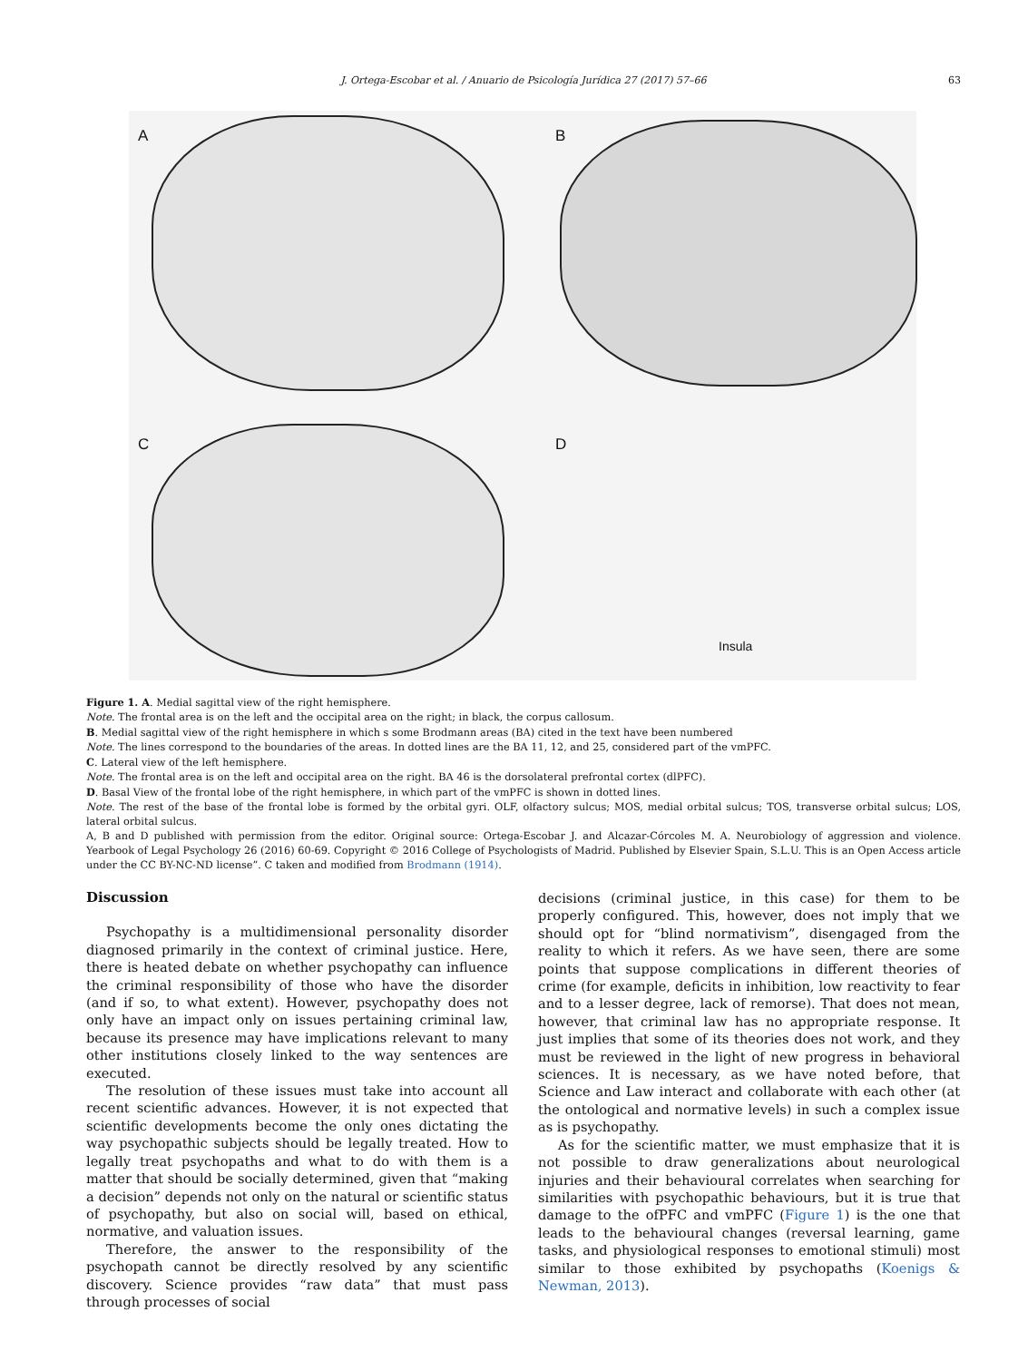J. Ortega-Escobar et al. / Anuario de Psicología Jurídica 27 (2017) 57–66 63
A B
C D
Insula
Figure 1. A. Medial sagittal view of the right hemisphere.
Note. The frontal area is on the left and the occipital area on the right; in black, the corpus callosum.
B. Medial sagittal view of the right hemisphere in which s some Brodmann areas (BA) cited in the text have been numbered
Note. The lines correspond to the boundaries of the areas. In dotted lines are the BA 11, 12, and 25, considered part of the vmPFC.
C. Lateral view of the left hemisphere.
Note. The frontal area is on the left and occipital area on the right. BA 46 is the dorsolateral prefrontal cortex (dlPFC).
D. Basal View of the frontal lobe of the right hemisphere, in which part of the vmPFC is shown in dotted lines.
Note. The rest of the base of the frontal lobe is formed by the orbital gyri. OLF, olfactory sulcus; MOS, medial orbital sulcus; TOS, transverse orbital sulcus; LOS, lateral orbital sulcus.
A, B and D published with permission from the editor. Original source: Ortega-Escobar J. and Alcazar-Córcoles M. A. Neurobiology of aggression and violence. Yearbook of Legal Psychology 26 (2016) 60-69. Copyright © 2016 College of Psychologists of Madrid. Published by Elsevier Spain, S.L.U. This is an Open Access article under the CC BY-NC-ND license”. C taken and modified from Brodmann (1914).
Discussion
Psychopathy is a multidimensional personality disorder diagnosed primarily in the context of criminal justice. Here, there is heated debate on whether psychopathy can influence the criminal responsibility of those who have the disorder (and if so, to what extent). However, psychopathy does not only have an impact only on issues pertaining criminal law, because its presence may have implications relevant to many other institutions closely linked to the way sentences are executed.
The resolution of these issues must take into account all recent scientific advances. However, it is not expected that scientific developments become the only ones dictating the way psychopathic subjects should be legally treated. How to legally treat psychopaths and what to do with them is a matter that should be socially determined, given that “making a decision” depends not only on the natural or scientific status of psychopathy, but also on social will, based on ethical, normative, and valuation issues.
Therefore, the answer to the responsibility of the psychopath cannot be directly resolved by any scientific discovery. Science provides “raw data” that must pass through processes of social
decisions (criminal justice, in this case) for them to be properly configured. This, however, does not imply that we should opt for “blind normativism”, disengaged from the reality to which it refers. As we have seen, there are some points that suppose complications in different theories of crime (for example, deficits in inhibition, low reactivity to fear and to a lesser degree, lack of remorse). That does not mean, however, that criminal law has no appropriate response. It just implies that some of its theories does not work, and they must be reviewed in the light of new progress in behavioral sciences. It is necessary, as we have noted before, that Science and Law interact and collaborate with each other (at the ontological and normative levels) in such a complex issue as is psychopathy.
As for the scientific matter, we must emphasize that it is not possible to draw generalizations about neurological injuries and their behavioural correlates when searching for similarities with psychopathic behaviours, but it is true that damage to the ofPFC and vmPFC (Figure 1) is the one that leads to the behavioural changes (reversal learning, game tasks, and physiological responses to emotional stimuli) most similar to those exhibited by psychopaths (Koenigs & Newman, 2013).